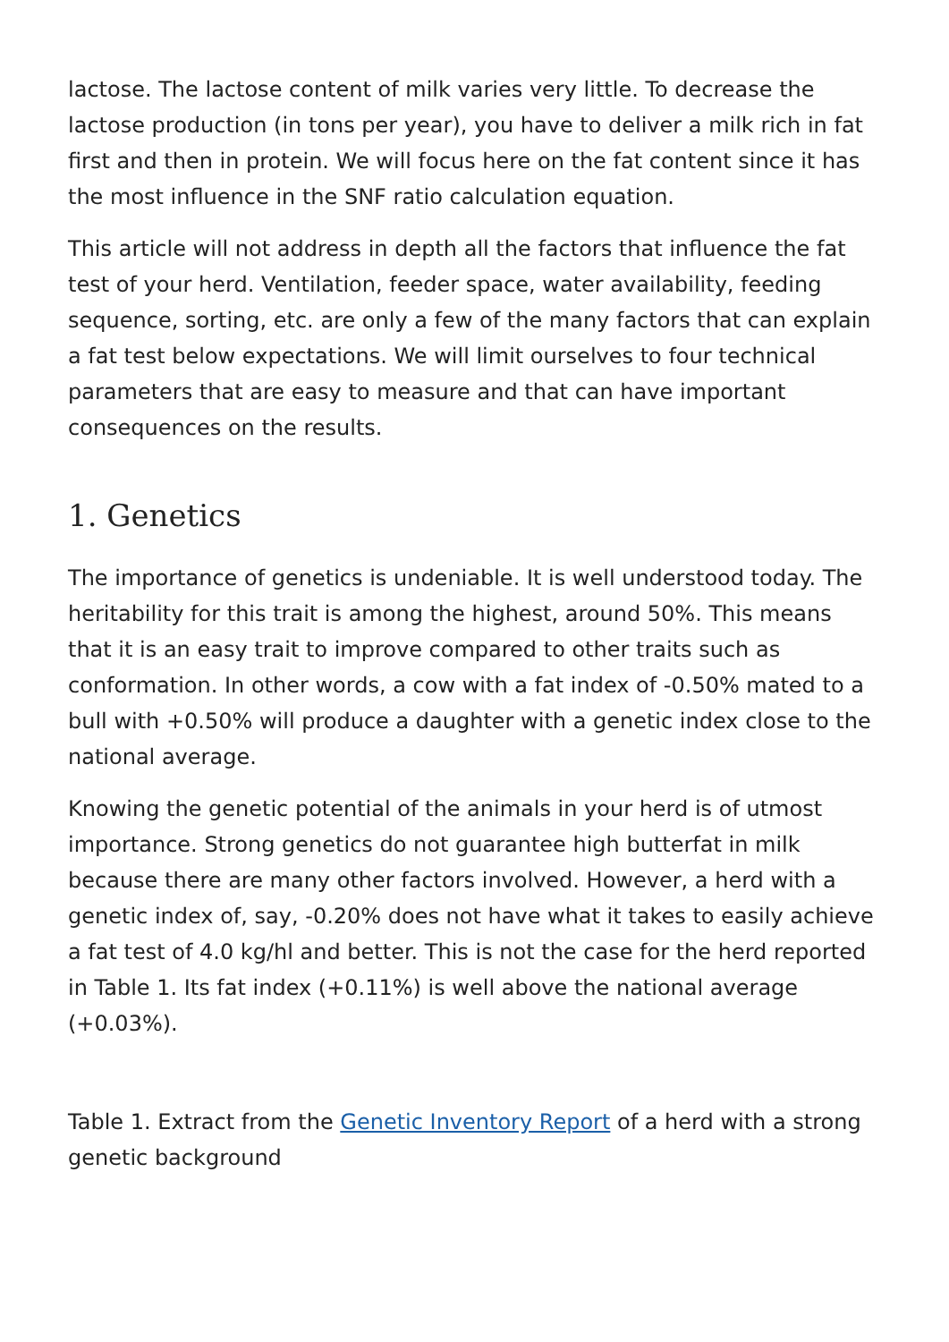lactose. The lactose content of milk varies very little. To decrease the lactose production (in tons per year), you have to deliver a milk rich in fat first and then in protein. We will focus here on the fat content since it has the most influence in the SNF ratio calculation equation.
This article will not address in depth all the factors that influence the fat test of your herd. Ventilation, feeder space, water availability, feeding sequence, sorting, etc. are only a few of the many factors that can explain a fat test below expectations. We will limit ourselves to four technical parameters that are easy to measure and that can have important consequences on the results.
1. Genetics
The importance of genetics is undeniable. It is well understood today. The heritability for this trait is among the highest, around 50%. This means that it is an easy trait to improve compared to other traits such as conformation. In other words, a cow with a fat index of -0.50% mated to a bull with +0.50% will produce a daughter with a genetic index close to the national average.
Knowing the genetic potential of the animals in your herd is of utmost importance. Strong genetics do not guarantee high butterfat in milk because there are many other factors involved. However, a herd with a genetic index of, say, -0.20% does not have what it takes to easily achieve a fat test of 4.0 kg/hl and better. This is not the case for the herd reported in Table 1. Its fat index (+0.11%) is well above the national average (+0.03%).
Table 1. Extract from the Genetic Inventory Report of a herd with a strong genetic background